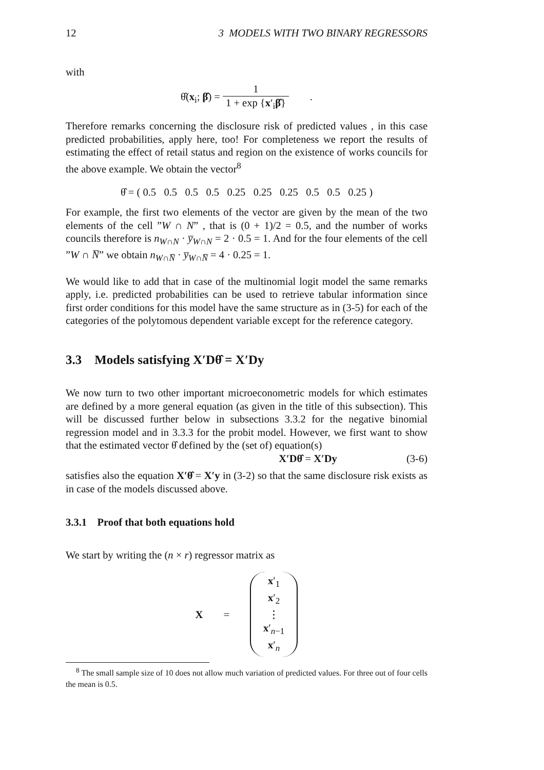12 3 MODELS WITH TWO BINARY REGRESSORS
with
θ̂(x<sub>i</sub>; β̂) = 1 1 + exp {x′<sub>i</sub>β̂} .
Therefore remarks concerning the disclosure risk of predicted values , in this case predicted probabilities, apply here, too! For completeness we report the results of estimating the effect of retail status and region on the existence of works councils for the above example. We obtain the vector<sup>8</sup>
θ̂ = ( 0.5 0.5 0.5 0.5 0.25 0.25 0.25 0.5 0.5 0.25 )
For example, the first two elements of the vector are given by the mean of the two elements of the cell ”W ∩ N” , that is (0 + 1)/2 = 0.5, and the number of works councils therefore is n<sub>W∩N</sub> · y̅<sub>W∩N</sub> = 2 · 0.5 = 1. And for the four elements of the cell ”W ∩ N̅” we obtain n<sub>W∩N̅</sub> · y̅<sub>W∩N̅</sub> = 4 · 0.25 = 1.
We would like to add that in case of the multinomial logit model the same remarks apply, i.e. predicted probabilities can be used to retrieve tabular information since first order conditions for this model have the same structure as in (3-5) for each of the categories of the polytomous dependent variable except for the reference category.
3.3 Models satisfying X′Dθ̂ = X′Dy
We now turn to two other important microeconometric models for which estimates are defined by a more general equation (as given in the title of this subsection). This will be discussed further below in subsections 3.3.2 for the negative binomial regression model and in 3.3.3 for the probit model. However, we first want to show that the estimated vector θ̂ defined by the (set of) equation(s)
X′Dθ̂ = X′Dy (3-6)
satisfies also the equation X′θ̂ = X′y in (3-2) so that the same disclosure risk exists as in case of the models discussed above.
3.3.1 Proof that both equations hold
We start by writing the (n × r) regressor matrix as
X =
x′<sub>1</sub>
x′<sub>2</sub>
⋮
x′<sub>n−1</sub>
x′<sub>n</sub>
<sup>8</sup> The small sample size of 10 does not allow much variation of predicted values. For three out of four cells the mean is 0.5.